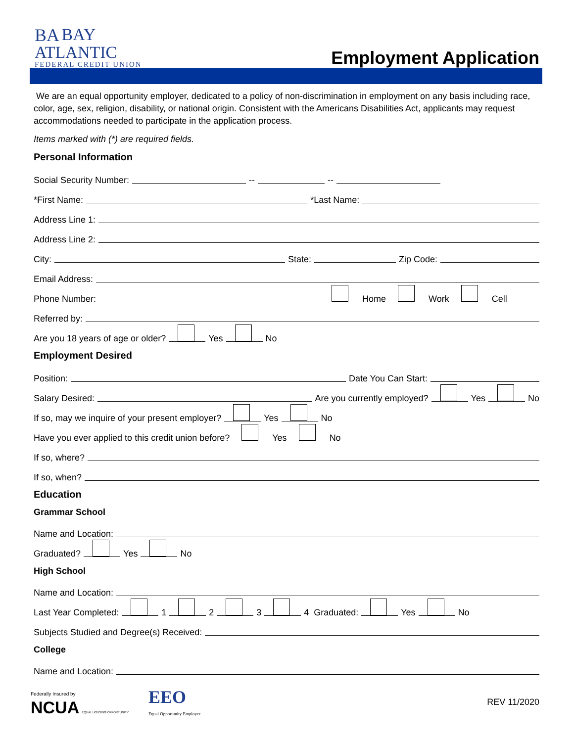BA BAY
ATLANTIC
FEDERAL CREDIT UNION
Employment Application
We are an equal opportunity employer, dedicated to a policy of non-discrimination in employment on any basis including race, color, age, sex, religion, disability, or national origin. Consistent with the Americans Disabilities Act, applicants may request accommodations needed to participate in the application process.
Items marked with (*) are required fields.
Personal Information
Social Security Number: -- --
*First Name: *Last Name:
Address Line 1:
Address Line 2:
City: State: Zip Code:
Email Address:
Phone Number: Home Work Cell
Referred by:
Are you 18 years of age or older? Yes No
Employment Desired
Position: Date You Can Start:
Salary Desired: Are you currently employed? Yes No
If so, may we inquire of your present employer? Yes No
Have you ever applied to this credit union before? Yes No
If so, where?
If so, when?
Education
Grammar School
Name and Location:
Graduated? Yes No
High School
Name and Location:
Last Year Completed: 1 2 3 4 Graduated: Yes No
Subjects Studied and Degree(s) Received:
College
Name and Location:
Federally Insured by
NCUA EQUAL HOUSING OPPORTUNITY
EEO
Equal Opportunity Employer
REV 11/2020